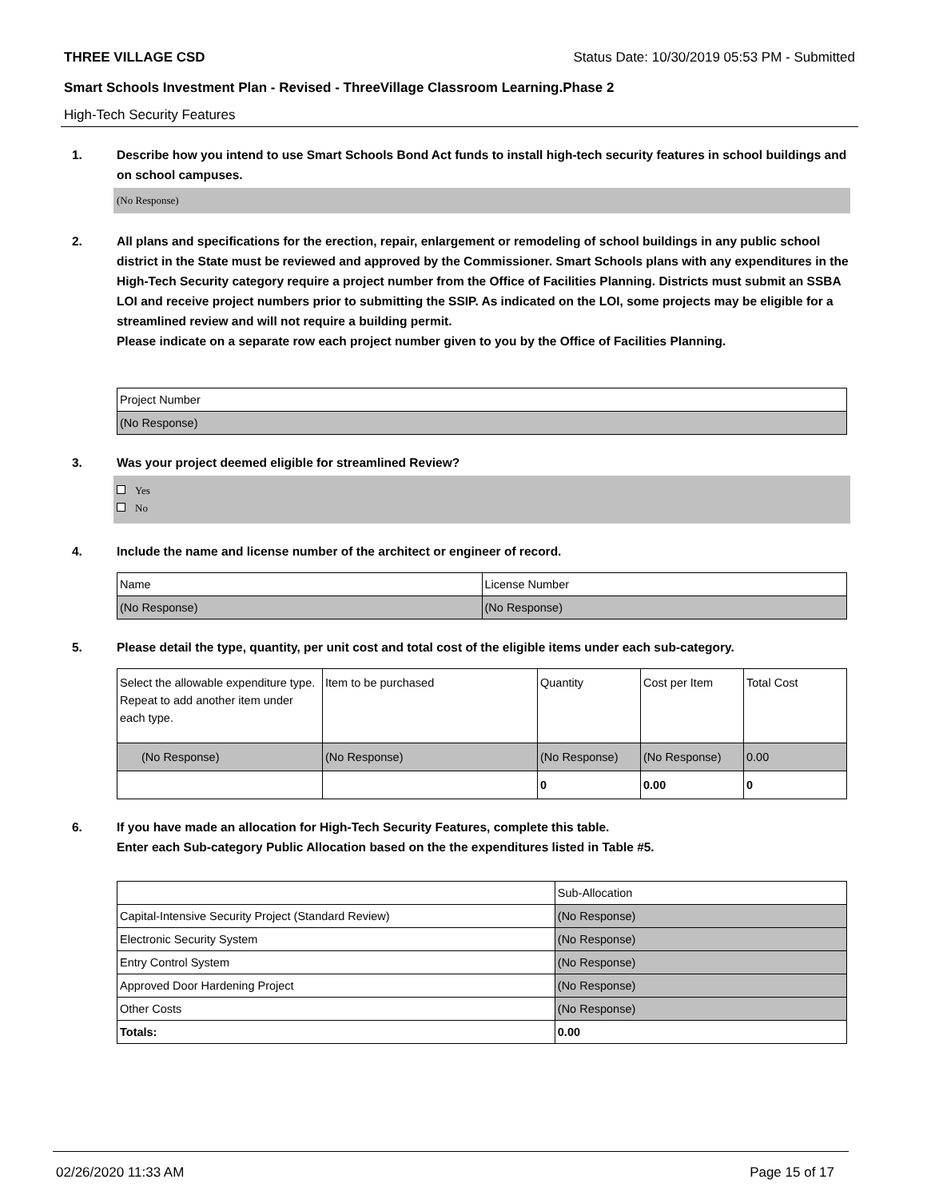THREE VILLAGE CSD Status Date: 10/30/2019 05:53 PM - Submitted
Smart Schools Investment Plan - Revised - ThreeVillage Classroom Learning.Phase 2
High-Tech Security Features
1. Describe how you intend to use Smart Schools Bond Act funds to install high-tech security features in school buildings and on school campuses.
(No Response)
2. All plans and specifications for the erection, repair, enlargement or remodeling of school buildings in any public school district in the State must be reviewed and approved by the Commissioner. Smart Schools plans with any expenditures in the High-Tech Security category require a project number from the Office of Facilities Planning. Districts must submit an SSBA LOI and receive project numbers prior to submitting the SSIP. As indicated on the LOI, some projects may be eligible for a streamlined review and will not require a building permit.
Please indicate on a separate row each project number given to you by the Office of Facilities Planning.
| Project Number |
| (No Response) |
3. Was your project deemed eligible for streamlined Review?
Yes
No
4. Include the name and license number of the architect or engineer of record.
| Name | License Number |
| (No Response) | (No Response) |
5. Please detail the type, quantity, per unit cost and total cost of the eligible items under each sub-category.
| Select the allowable expenditure type. Repeat to add another item under each type. | Item to be purchased | Quantity | Cost per Item | Total Cost |
| (No Response) | (No Response) | (No Response) | (No Response) | 0.00 |
| | | 0 | 0.00 | 0 |
6. If you have made an allocation for High-Tech Security Features, complete this table.
Enter each Sub-category Public Allocation based on the the expenditures listed in Table #5.
| | Sub-Allocation |
| Capital-Intensive Security Project (Standard Review) | (No Response) |
| Electronic Security System | (No Response) |
| Entry Control System | (No Response) |
| Approved Door Hardening Project | (No Response) |
| Other Costs | (No Response) |
| Totals: | 0.00 |
02/26/2020 11:33 AM Page 15 of 17